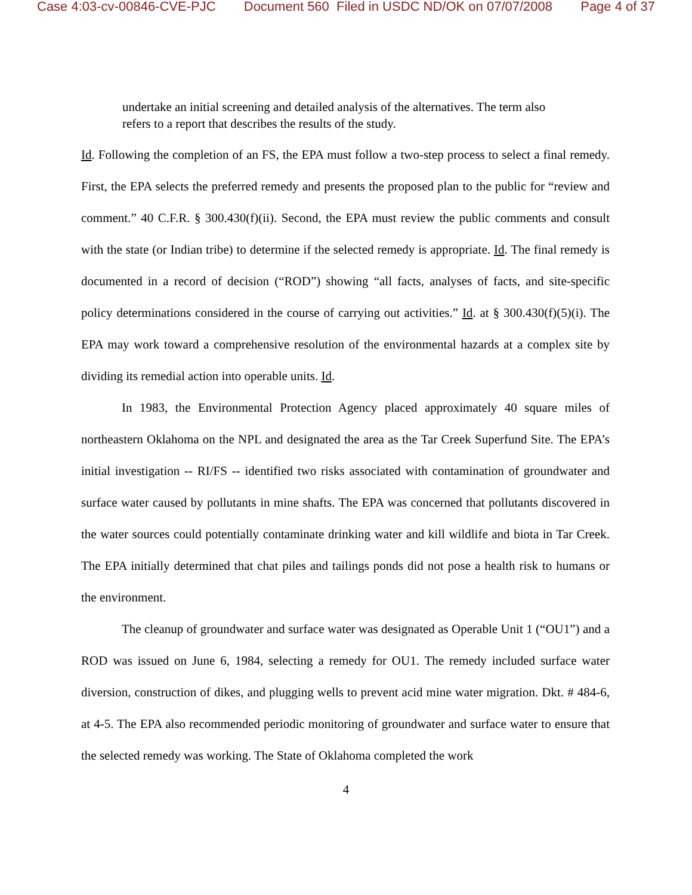Case 4:03-cv-00846-CVE-PJC Document 560 Filed in USDC ND/OK on 07/07/2008 Page 4 of 37
undertake an initial screening and detailed analysis of the alternatives. The term also refers to a report that describes the results of the study.
Id. Following the completion of an FS, the EPA must follow a two-step process to select a final remedy. First, the EPA selects the preferred remedy and presents the proposed plan to the public for “review and comment.” 40 C.F.R. § 300.430(f)(ii). Second, the EPA must review the public comments and consult with the state (or Indian tribe) to determine if the selected remedy is appropriate. Id. The final remedy is documented in a record of decision (“ROD”) showing “all facts, analyses of facts, and site-specific policy determinations considered in the course of carrying out activities.” Id. at § 300.430(f)(5)(i). The EPA may work toward a comprehensive resolution of the environmental hazards at a complex site by dividing its remedial action into operable units. Id.
In 1983, the Environmental Protection Agency placed approximately 40 square miles of northeastern Oklahoma on the NPL and designated the area as the Tar Creek Superfund Site. The EPA’s initial investigation -- RI/FS -- identified two risks associated with contamination of groundwater and surface water caused by pollutants in mine shafts. The EPA was concerned that pollutants discovered in the water sources could potentially contaminate drinking water and kill wildlife and biota in Tar Creek. The EPA initially determined that chat piles and tailings ponds did not pose a health risk to humans or the environment.
The cleanup of groundwater and surface water was designated as Operable Unit 1 (“OU1”) and a ROD was issued on June 6, 1984, selecting a remedy for OU1. The remedy included surface water diversion, construction of dikes, and plugging wells to prevent acid mine water migration. Dkt. # 484-6, at 4-5. The EPA also recommended periodic monitoring of groundwater and surface water to ensure that the selected remedy was working. The State of Oklahoma completed the work
4